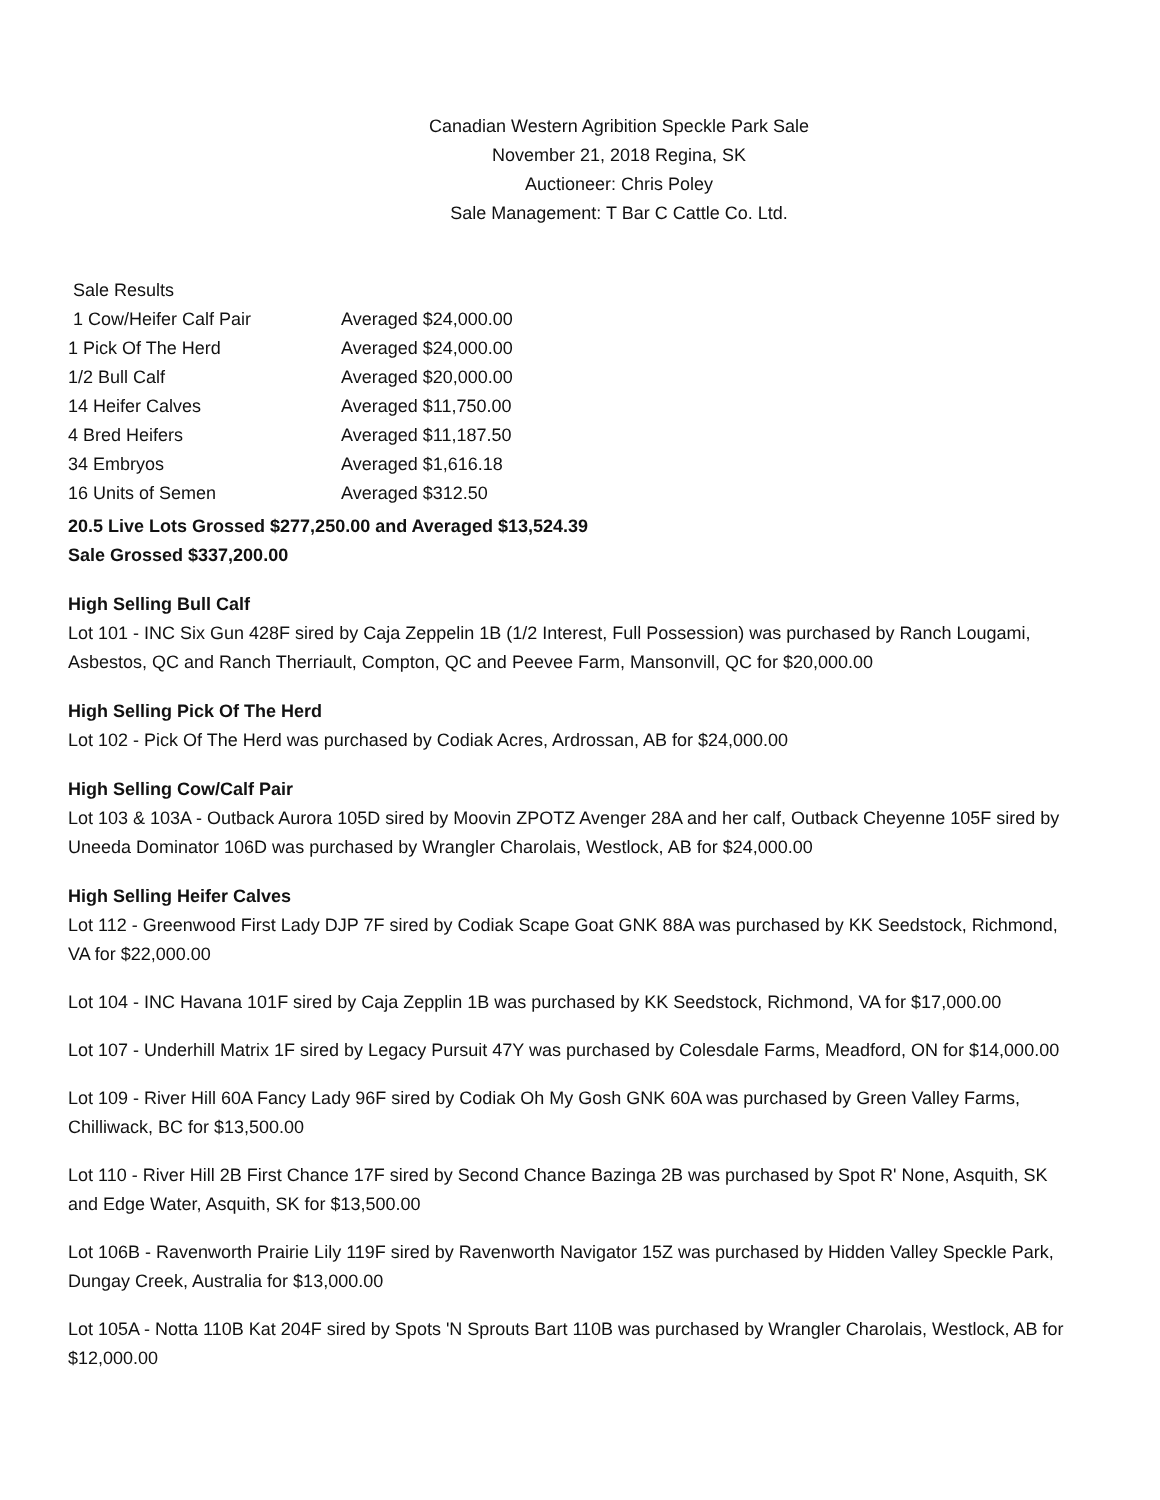Canadian Western Agribition Speckle Park Sale
November 21, 2018 Regina, SK
Auctioneer: Chris Poley
Sale Management: T Bar C Cattle Co. Ltd.
| Sale Results | |
| 1 Cow/Heifer Calf Pair | Averaged $24,000.00 |
| 1 Pick Of The Herd | Averaged $24,000.00 |
| 1/2 Bull Calf | Averaged $20,000.00 |
| 14 Heifer Calves | Averaged $11,750.00 |
| 4 Bred Heifers | Averaged $11,187.50 |
| 34 Embryos | Averaged $1,616.18 |
| 16 Units of Semen | Averaged $312.50 |
20.5 Live Lots Grossed $277,250.00 and Averaged $13,524.39
Sale Grossed $337,200.00
High Selling Bull Calf
Lot 101 - INC Six Gun 428F sired by Caja Zeppelin 1B (1/2 Interest, Full Possession) was purchased by Ranch Lougami, Asbestos, QC and Ranch Therriault, Compton, QC and Peevee Farm, Mansonvill, QC for $20,000.00
High Selling Pick Of The Herd
Lot 102 - Pick Of The Herd was purchased by Codiak Acres, Ardrossan, AB for $24,000.00
High Selling Cow/Calf Pair
Lot 103 & 103A - Outback Aurora 105D sired by Moovin ZPOTZ Avenger 28A and her calf, Outback Cheyenne 105F sired by Uneeda Dominator 106D was purchased by Wrangler Charolais, Westlock, AB for $24,000.00
High Selling Heifer Calves
Lot 112 - Greenwood First Lady DJP 7F sired by Codiak Scape Goat GNK 88A was purchased by KK Seedstock, Richmond, VA for $22,000.00
Lot 104 - INC Havana 101F sired by Caja Zepplin 1B was purchased by KK Seedstock, Richmond, VA for $17,000.00
Lot 107 - Underhill Matrix 1F sired by Legacy Pursuit 47Y was purchased by Colesdale Farms, Meadford, ON for $14,000.00
Lot 109 - River Hill 60A Fancy Lady 96F sired by Codiak Oh My Gosh GNK 60A was purchased by Green Valley Farms, Chilliwack, BC for $13,500.00
Lot 110 - River Hill 2B First Chance 17F sired by Second Chance Bazinga 2B was purchased by Spot R' None, Asquith, SK and Edge Water, Asquith, SK for $13,500.00
Lot 106B - Ravenworth Prairie Lily 119F sired by Ravenworth Navigator 15Z was purchased by Hidden Valley Speckle Park, Dungay Creek, Australia for $13,000.00
Lot 105A - Notta 110B Kat 204F sired by Spots 'N Sprouts Bart 110B was purchased by Wrangler Charolais, Westlock, AB for $12,000.00